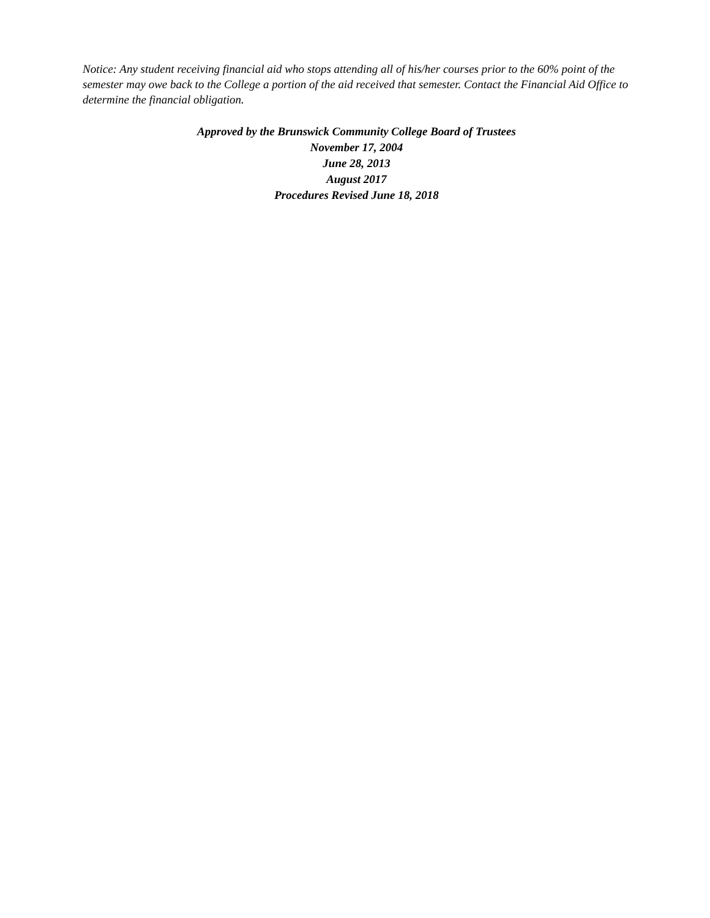Notice: Any student receiving financial aid who stops attending all of his/her courses prior to the 60% point of the semester may owe back to the College a portion of the aid received that semester. Contact the Financial Aid Office to determine the financial obligation.
Approved by the Brunswick Community College Board of Trustees
November 17, 2004
June 28, 2013
August 2017
Procedures Revised June 18, 2018